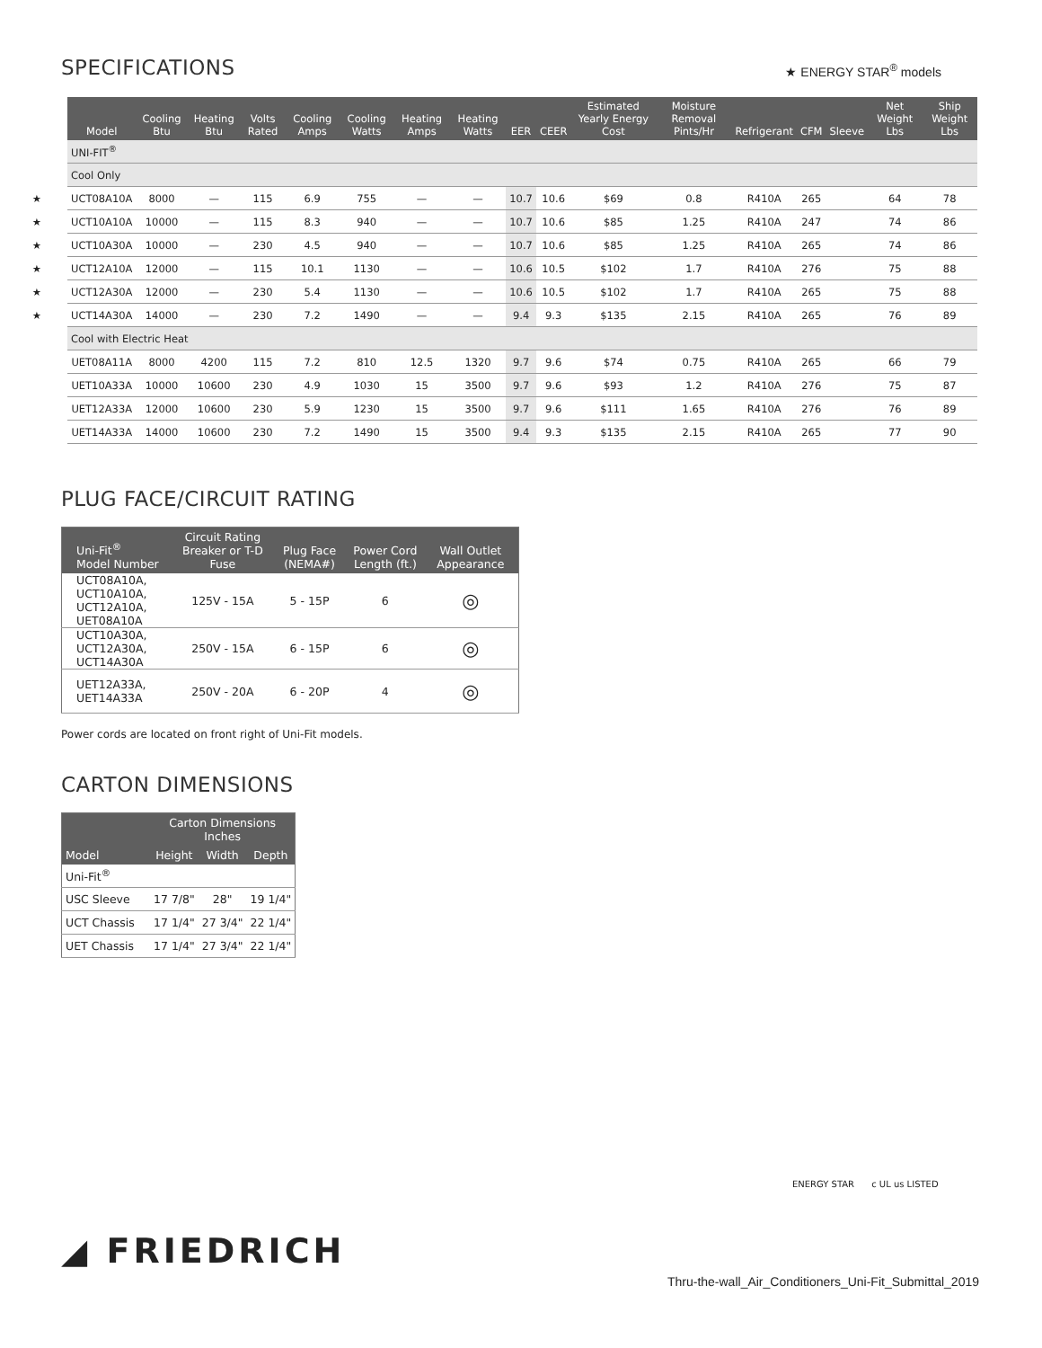SPECIFICATIONS
★ ENERGY STAR<sup>®</sup> models
| | Model | Cooling Btu | Heating Btu | Volts Rated | Cooling Amps | Cooling Watts | Heating Amps | Heating Watts | EER | CEER | Estimated Yearly Energy Cost | Moisture Removal Pints/Hr | Refrigerant | CFM | Sleeve | Net Weight Lbs | Ship Weight Lbs |
| --- | --- | --- | --- | --- | --- | --- | --- | --- | --- | --- | --- | --- | --- | --- | --- | --- | --- |
| | UNI-FIT<sup>®</sup> | | | | | | | | | | | | | | | | |
| | Cool Only | | | | | | | | | | | | | | | | |
| ★ | UCT08A10A | 8000 | — | 115 | 6.9 | 755 | — | — | 10.7 | 10.6 | $69 | 0.8 | R410A | 265 | | 64 | 78 |
| ★ | UCT10A10A | 10000 | — | 115 | 8.3 | 940 | — | — | 10.7 | 10.6 | $85 | 1.25 | R410A | 247 | | 74 | 86 |
| ★ | UCT10A30A | 10000 | — | 230 | 4.5 | 940 | — | — | 10.7 | 10.6 | $85 | 1.25 | R410A | 265 | | 74 | 86 |
| ★ | UCT12A10A | 12000 | — | 115 | 10.1 | 1130 | — | — | 10.6 | 10.5 | $102 | 1.7 | R410A | 276 | | 75 | 88 |
| ★ | UCT12A30A | 12000 | — | 230 | 5.4 | 1130 | — | — | 10.6 | 10.5 | $102 | 1.7 | R410A | 265 | | 75 | 88 |
| ★ | UCT14A30A | 14000 | — | 230 | 7.2 | 1490 | — | — | 9.4 | 9.3 | $135 | 2.15 | R410A | 265 | | 76 | 89 |
| | Cool with Electric Heat | | | | | | | | | | | | | | | | |
| | UET08A11A | 8000 | 4200 | 115 | 7.2 | 810 | 12.5 | 1320 | 9.7 | 9.6 | $74 | 0.75 | R410A | 265 | | 66 | 79 |
| | UET10A33A | 10000 | 10600 | 230 | 4.9 | 1030 | 15 | 3500 | 9.7 | 9.6 | $93 | 1.2 | R410A | 276 | | 75 | 87 |
| | UET12A33A | 12000 | 10600 | 230 | 5.9 | 1230 | 15 | 3500 | 9.7 | 9.6 | $111 | 1.65 | R410A | 276 | | 76 | 89 |
| | UET14A33A | 14000 | 10600 | 230 | 7.2 | 1490 | 15 | 3500 | 9.4 | 9.3 | $135 | 2.15 | R410A | 265 | | 77 | 90 |
PLUG FACE/CIRCUIT RATING
| Uni-Fit<sup>®</sup> Model Number | Circuit Rating Breaker or T-D Fuse | Plug Face (NEMA#) | Power Cord Length (ft.) | Wall Outlet Appearance |
| --- | --- | --- | --- | --- |
| UCT08A10A, UCT10A10A, UCT12A10A, UET08A10A | 125V - 15A | 5 - 15P | 6 | ◎ |
| UCT10A30A, UCT12A30A, UCT14A30A | 250V - 15A | 6 - 15P | 6 | ◎ |
| UET12A33A, UET14A33A | 250V - 20A | 6 - 20P | 4 | ◎ |
Power cords are located on front right of Uni-Fit models.
CARTON DIMENSIONS
| Model | Carton Dimensions Inches | | |
| --- | --- | --- | --- |
| | Height | Width | Depth |
| Uni-Fit<sup>®</sup> | | | |
| USC Sleeve | 17 7/8" | 28" | 19 1/4" |
| UCT Chassis | 17 1/4" | 27 3/4" | 22 1/4" |
| UET Chassis | 17 1/4" | 27 3/4" | 22 1/4" |
◢ FRIEDRICH
ENERGY STAR c UL us LISTED
Thru-the-wall_Air_Conditioners_Uni-Fit_Submittal_2019